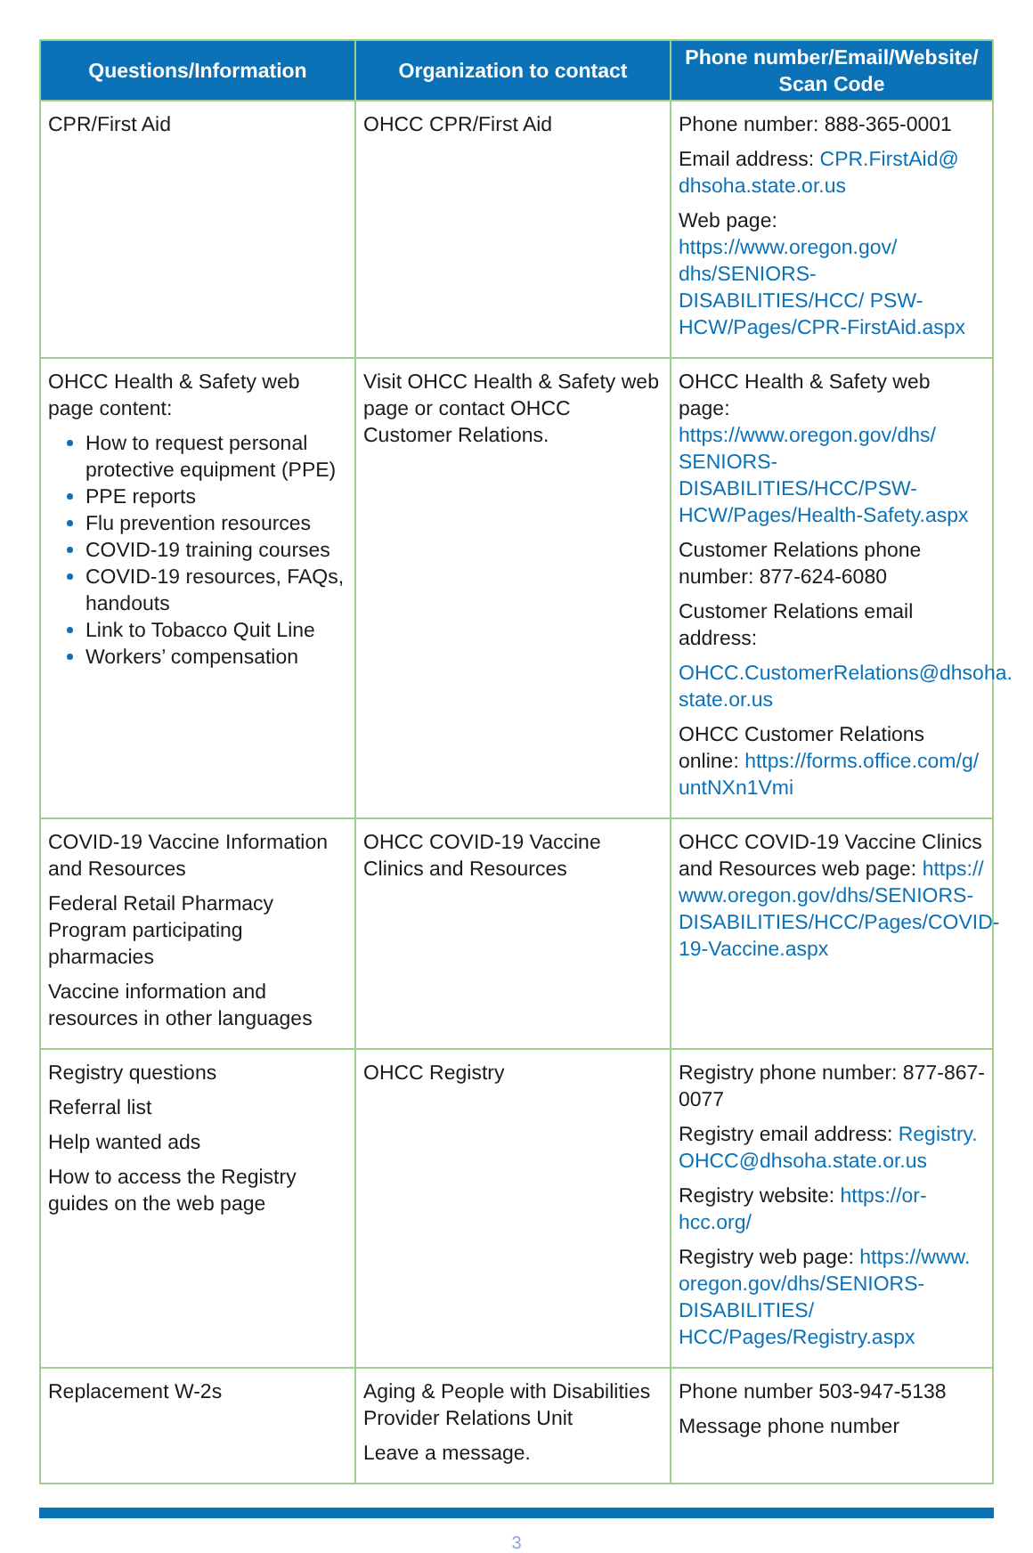| Questions/Information | Organization to contact | Phone number/Email/Website/ Scan Code |
| --- | --- | --- |
| CPR/First Aid | OHCC CPR/First Aid | Phone number: 888-365-0001 Email address: CPR.FirstAid@ dhsoha.state.or.us Web page: https://www.oregon.gov/ dhs/SENIORS-DISABILITIES/HCC/ PSW-HCW/Pages/CPR-FirstAid.aspx |
| OHCC Health & Safety web page content: How to request personal protective equipment (PPE) PPE reports Flu prevention resources COVID-19 training courses COVID-19 resources, FAQs, handouts Link to Tobacco Quit Line Workers’ compensation | Visit OHCC Health & Safety web page or contact OHCC Customer Relations. | OHCC Health & Safety web page: https://www.oregon.gov/dhs/ SENIORS-DISABILITIES/HCC/PSW-HCW/Pages/Health-Safety.aspx Customer Relations phone number: 877-624-6080 Customer Relations email address: OHCC.CustomerRelations@dhsoha. state.or.us OHCC Customer Relations online: https://forms.office.com/g/ untNXn1Vmi |
| COVID-19 Vaccine Information and Resources Federal Retail Pharmacy Program participating pharmacies Vaccine information and resources in other languages | OHCC COVID-19 Vaccine Clinics and Resources | OHCC COVID-19 Vaccine Clinics and Resources web page: https:// www.oregon.gov/dhs/SENIORS-DISABILITIES/HCC/Pages/COVID-19-Vaccine.aspx |
| Registry questions Referral list Help wanted ads How to access the Registry guides on the web page | OHCC Registry | Registry phone number: 877-867-0077 Registry email address: Registry. OHCC@dhsoha.state.or.us Registry website: https://or-hcc.org/ Registry web page: https://www. oregon.gov/dhs/SENIORS-DISABILITIES/ HCC/Pages/Registry.aspx |
| Replacement W-2s | Aging & People with Disabilities Provider Relations Unit Leave a message. | Phone number 503-947-5138 Message phone number |
3